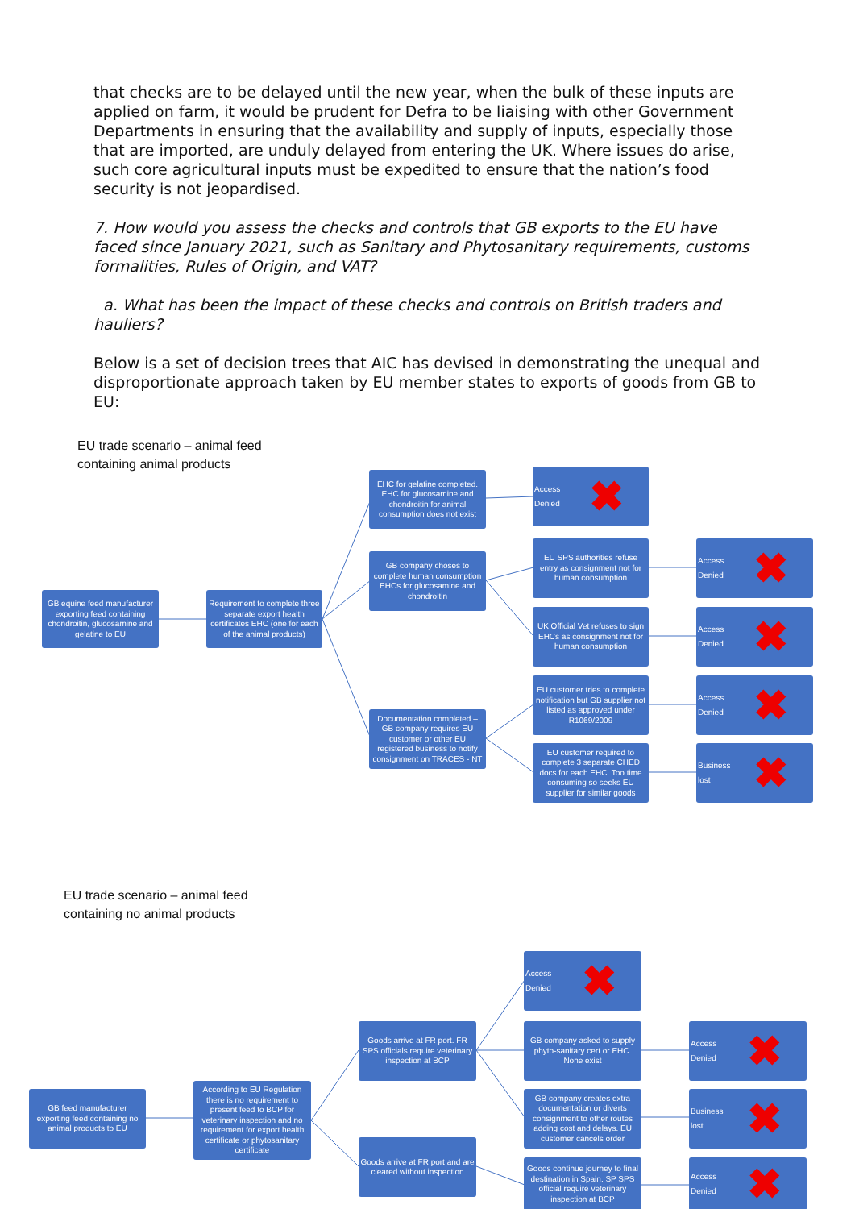that checks are to be delayed until the new year, when the bulk of these inputs are applied on farm, it would be prudent for Defra to be liaising with other Government Departments in ensuring that the availability and supply of inputs, especially those that are imported, are unduly delayed from entering the UK. Where issues do arise, such core agricultural inputs must be expedited to ensure that the nation’s food security is not jeopardised.
7. How would you assess the checks and controls that GB exports to the EU have faced since January 2021, such as Sanitary and Phytosanitary requirements, customs formalities, Rules of Origin, and VAT?
a. What has been the impact of these checks and controls on British traders and hauliers?
Below is a set of decision trees that AIC has devised in demonstrating the unequal and disproportionate approach taken by EU member states to exports of goods from GB to EU:
EU trade scenario – animal feed
containing animal products
GB equine feed manufacturer exporting feed containing chondroitin, glucosamine and gelatine to EU
Requirement to complete three separate export health certificates EHC (one for each of the animal products)
EHC for gelatine completed. EHC for glucosamine and chondroitin for animal consumption does not exist
Access
Denied ✖
GB company choses to complete human consumption EHCs for glucosamine and chondroitin
EU SPS authorities refuse entry as consignment not for human consumption
Access
Denied ✖
UK Official Vet refuses to sign EHCs as consignment not for human consumption
Access
Denied ✖
EU customer tries to complete notification but GB supplier not listed as approved under R1069/2009
Access
Denied ✖
Documentation completed – GB company requires EU customer or other EU registered business to notify consignment on TRACES - NT
EU customer required to complete 3 separate CHED docs for each EHC. Too time consuming so seeks EU supplier for similar goods
Business
lost ✖
EU trade scenario – animal feed
containing no animal products
Access
Denied ✖
Goods arrive at FR port. FR SPS officials require veterinary inspection at BCP
GB company asked to supply phyto-sanitary cert or EHC. None exist
Access
Denied ✖
GB feed manufacturer exporting feed containing no animal products to EU
According to EU Regulation there is no requirement to present feed to BCP for veterinary inspection and no requirement for export health certificate or phytosanitary certificate
GB company creates extra documentation or diverts consignment to other routes adding cost and delays. EU customer cancels order
Business
lost ✖
Goods arrive at FR port and are cleared without inspection
Goods continue journey to final destination in Spain. SP SPS official require veterinary inspection at BCP
Access
Denied ✖